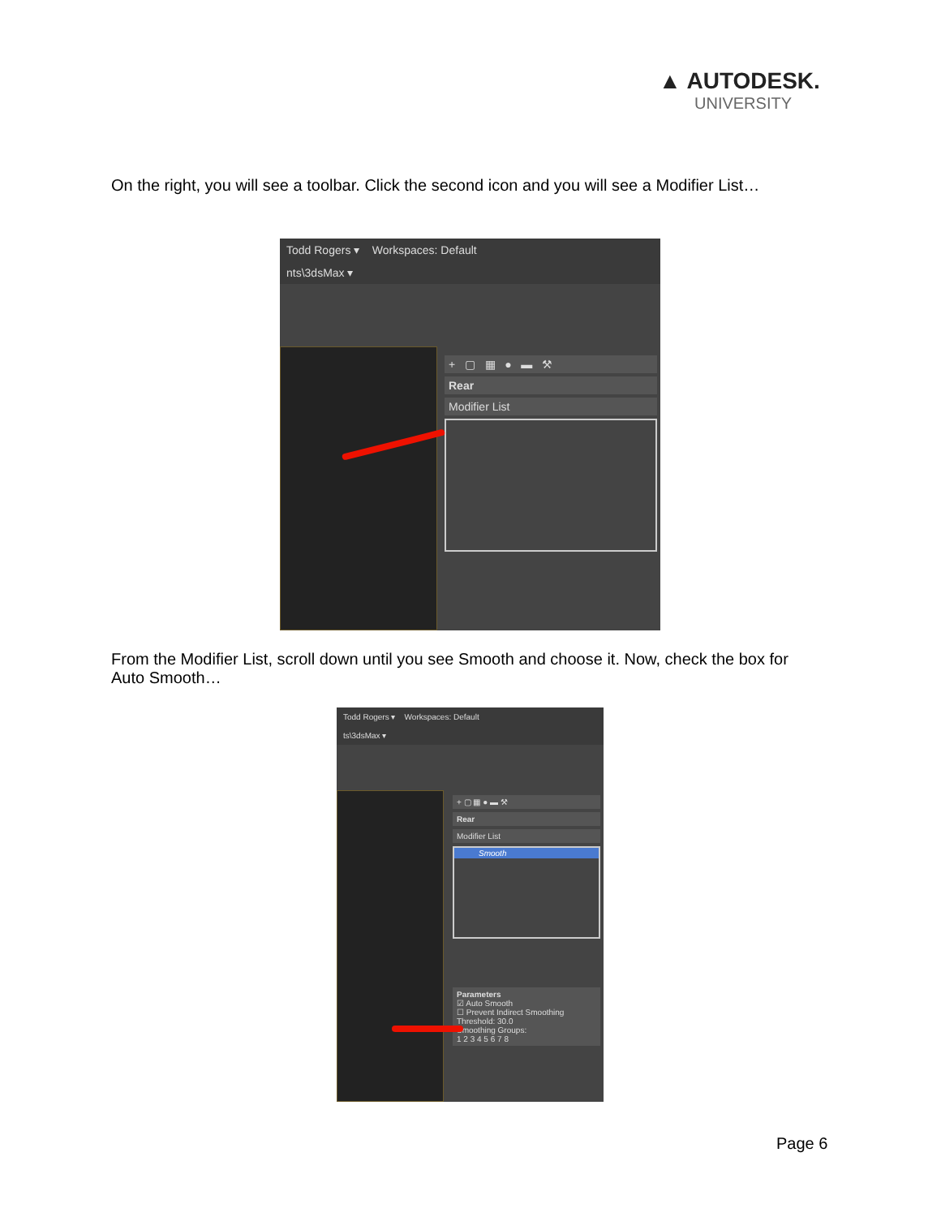▲ AUTODESK.
UNIVERSITY
On the right, you will see a toolbar. Click the second icon and you will see a Modifier List…
Todd Rogers ▾ Workspaces: Default
nts\3dsMax ▾
+ ▢ ▦ ● ▬ ⚒
Rear
Modifier List
From the Modifier List, scroll down until you see Smooth and choose it. Now, check the box for Auto Smooth…
Todd Rogers ▾ Workspaces: Default
ts\3dsMax ▾
+ ▢ ▦ ● ▬ ⚒
Rear
Modifier List
Smooth
Parameters
☑ Auto Smooth
☐ Prevent Indirect Smoothing
Threshold: 30.0
Smoothing Groups:
1 2 3 4 5 6 7 8
Page 6